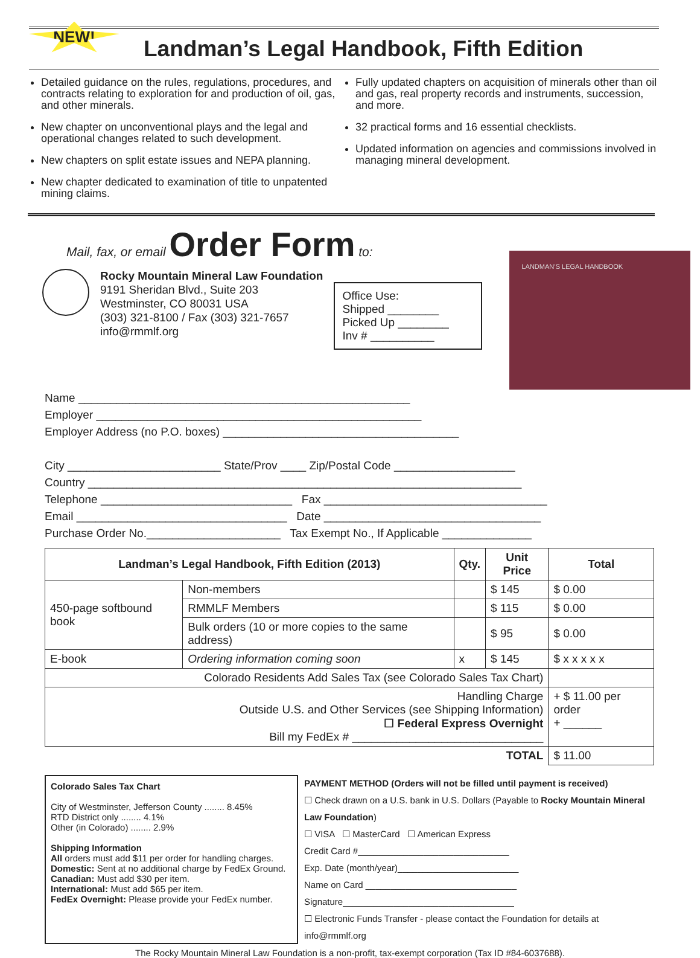NEW!
Landman’s Legal Handbook, Fifth Edition
Detailed guidance on the rules, regulations, procedures, and contracts relating to exploration for and production of oil, gas, and other minerals.
New chapter on unconventional plays and the legal and operational changes related to such development.
New chapters on split estate issues and NEPA planning.
New chapter dedicated to examination of title to unpatented mining claims.
Fully updated chapters on acquisition of minerals other than oil and gas, real property records and instruments, succession, and more.
32 practical forms and 16 essential checklists.
Updated information on agencies and commissions involved in managing mineral development.
Mail, fax, or email Order Form to:
Rocky Mountain Mineral Law Foundation
9191 Sheridan Blvd., Suite 203
Westminster, CO 80031 USA
(303) 321-8100 / Fax (303) 321-7657
info@rmmlf.org
Office Use:
Shipped ________
Picked Up ________
Inv # __________
LANDMAN’S LEGAL HANDBOOK
Name ____________________________________________________
Employer ___________________________________________________
Employer Address (no P.O. boxes) _____________________________________
City ________________________ State/Prov ____ Zip/Postal Code ___________________
Country ____________________________________________________________________
Telephone ______________________________ Fax ___________________________________
Email _________________________________ Date __________________________________
Purchase Order No._____________________ Tax Exempt No., If Applicable ______________
| Landman’s Legal Handbook, Fifth Edition (2013) | | Qty. | Unit Price | Total |
| --- | --- | --- | --- | --- |
| 450-page softbound book | Non-members | | $ 145 | $ 0.00 |
| | RMMLF Members | | $ 115 | $ 0.00 |
| | Bulk orders (10 or more copies to the same address) | | $ 95 | $ 0.00 |
| E-book | Ordering information coming soon | x | $ 145 | $ x x x x x |
| Colorado Residents Add Sales Tax (see Colorado Sales Tax Chart) | | | | |
| Handling Charge Outside U.S. and Other Services (see Shipping Information) ☐ Federal Express Overnight Bill my FedEx # ______________________________ | | | | + $ 11.00 per order + ______ |
| TOTAL | | | | $ 11.00 |
Colorado Sales Tax Chart
City of Westminster, Jefferson County ........ 8.45%
RTD District only ........ 4.1%
Other (in Colorado) ........ 2.9%
Shipping Information
All orders must add $11 per order for handling charges.
Domestic: Sent at no additional charge by FedEx Ground.
Canadian: Must add $30 per item.
International: Must add $65 per item.
FedEx Overnight: Please provide your FedEx number.
PAYMENT METHOD (Orders will not be filled until payment is received)
☐ Check drawn on a U.S. bank in U.S. Dollars (Payable to Rocky Mountain Mineral Law Foundation)
☐ VISA ☐ MasterCard ☐ American Express
Credit Card #______________________________
Exp. Date (month/year)________________________
Name on Card ______________________________
Signature__________________________________
☐ Electronic Funds Transfer - please contact the Foundation for details at info@rmmlf.org
The Rocky Mountain Mineral Law Foundation is a non-profit, tax-exempt corporation (Tax ID #84-6037688).